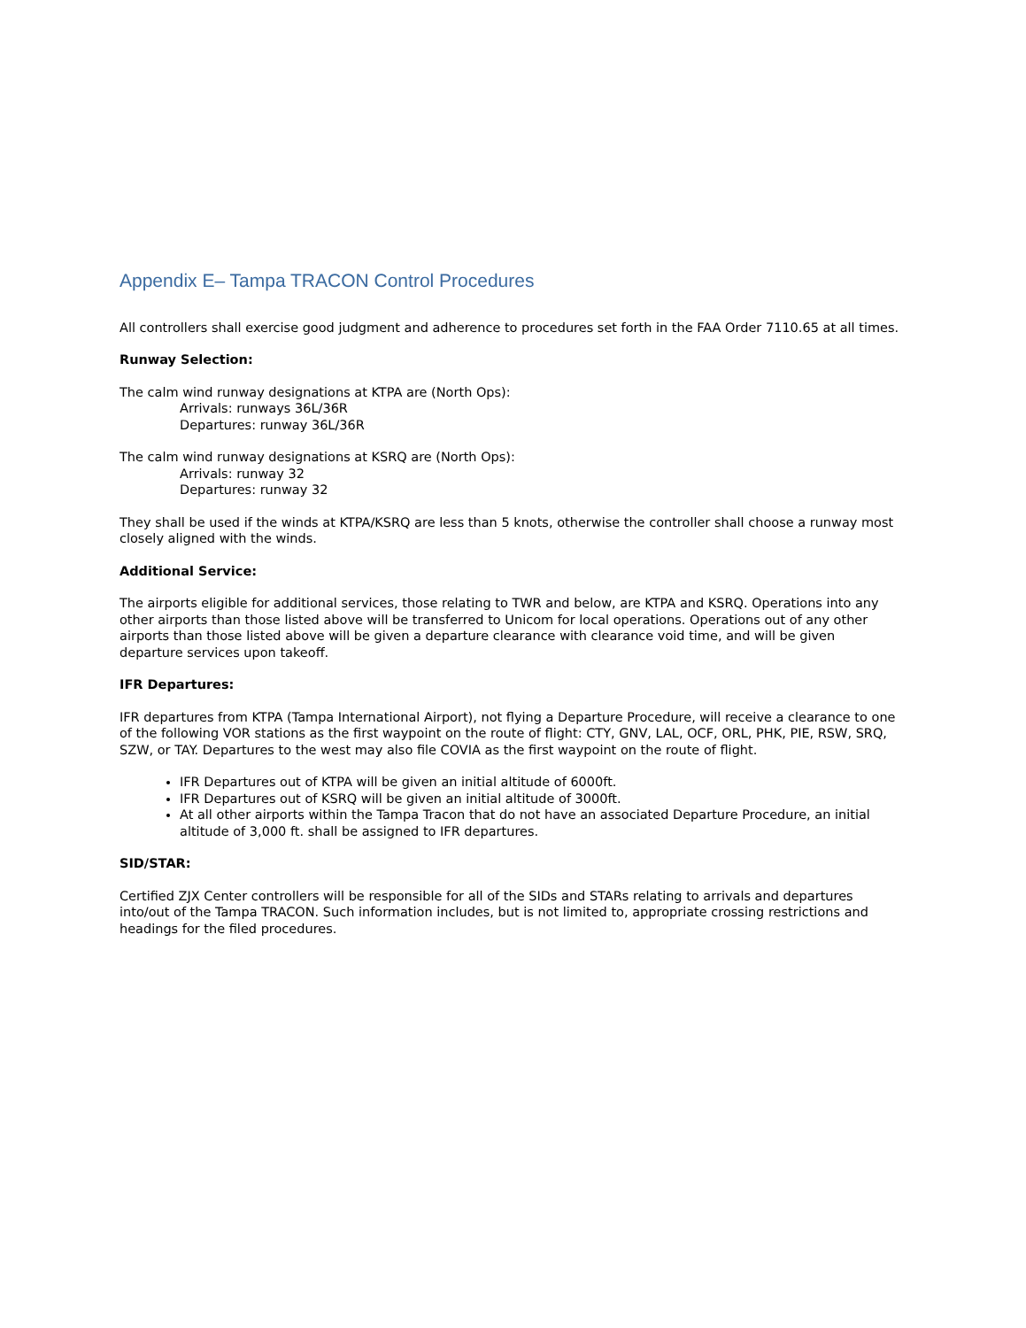Appendix E– Tampa TRACON Control Procedures
All controllers shall exercise good judgment and adherence to procedures set forth in the FAA Order 7110.65 at all times.
Runway Selection:
The calm wind runway designations at KTPA are (North Ops):
Arrivals: runways 36L/36R
Departures: runway 36L/36R
The calm wind runway designations at KSRQ are (North Ops):
Arrivals: runway 32
Departures: runway 32
They shall be used if the winds at KTPA/KSRQ are less than 5 knots, otherwise the controller shall choose a runway most closely aligned with the winds.
Additional Service:
The airports eligible for additional services, those relating to TWR and below, are KTPA and KSRQ. Operations into any other airports than those listed above will be transferred to Unicom for local operations. Operations out of any other airports than those listed above will be given a departure clearance with clearance void time, and will be given departure services upon takeoff.
IFR Departures:
IFR departures from KTPA (Tampa International Airport), not flying a Departure Procedure, will receive a clearance to one of the following VOR stations as the first waypoint on the route of flight: CTY, GNV, LAL, OCF, ORL, PHK, PIE, RSW, SRQ, SZW, or TAY. Departures to the west may also file COVIA as the first waypoint on the route of flight.
IFR Departures out of KTPA will be given an initial altitude of 6000ft.
IFR Departures out of KSRQ will be given an initial altitude of 3000ft.
At all other airports within the Tampa Tracon that do not have an associated Departure Procedure, an initial altitude of 3,000 ft. shall be assigned to IFR departures.
SID/STAR:
Certified ZJX Center controllers will be responsible for all of the SIDs and STARs relating to arrivals and departures into/out of the Tampa TRACON. Such information includes, but is not limited to, appropriate crossing restrictions and headings for the filed procedures.